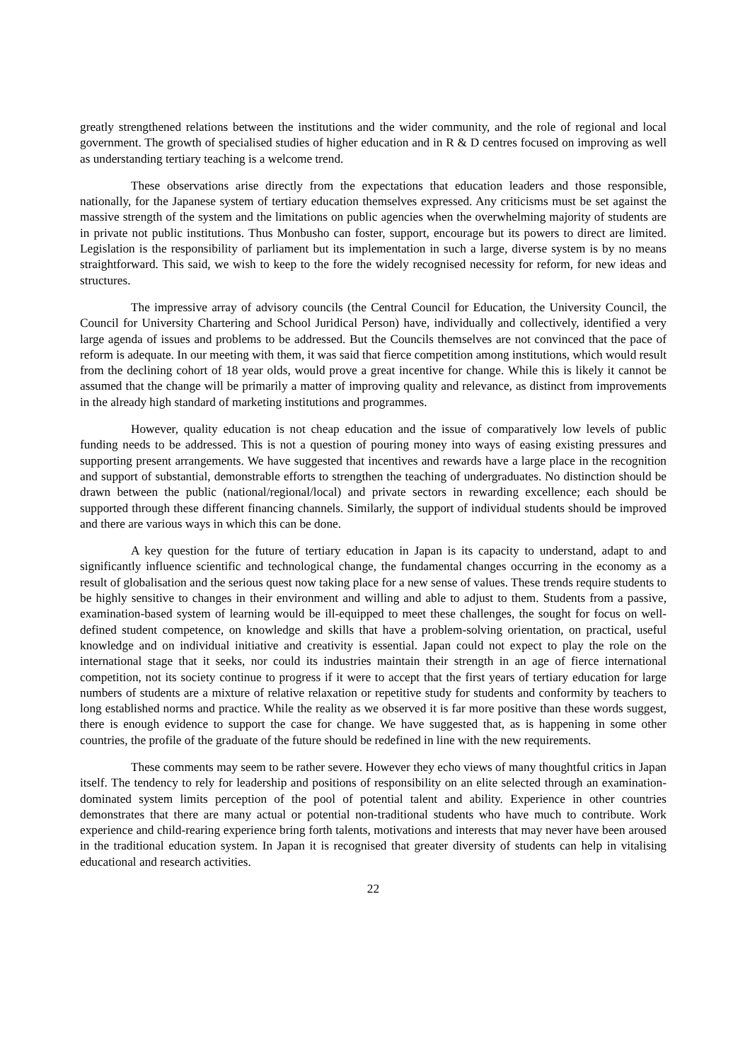greatly strengthened relations between the institutions and the wider community, and the role of regional and local government. The growth of specialised studies of higher education and in R & D centres focused on improving as well as understanding tertiary teaching is a welcome trend.
These observations arise directly from the expectations that education leaders and those responsible, nationally, for the Japanese system of tertiary education themselves expressed. Any criticisms must be set against the massive strength of the system and the limitations on public agencies when the overwhelming majority of students are in private not public institutions. Thus Monbusho can foster, support, encourage but its powers to direct are limited. Legislation is the responsibility of parliament but its implementation in such a large, diverse system is by no means straightforward. This said, we wish to keep to the fore the widely recognised necessity for reform, for new ideas and structures.
The impressive array of advisory councils (the Central Council for Education, the University Council, the Council for University Chartering and School Juridical Person) have, individually and collectively, identified a very large agenda of issues and problems to be addressed. But the Councils themselves are not convinced that the pace of reform is adequate. In our meeting with them, it was said that fierce competition among institutions, which would result from the declining cohort of 18 year olds, would prove a great incentive for change. While this is likely it cannot be assumed that the change will be primarily a matter of improving quality and relevance, as distinct from improvements in the already high standard of marketing institutions and programmes.
However, quality education is not cheap education and the issue of comparatively low levels of public funding needs to be addressed. This is not a question of pouring money into ways of easing existing pressures and supporting present arrangements. We have suggested that incentives and rewards have a large place in the recognition and support of substantial, demonstrable efforts to strengthen the teaching of undergraduates. No distinction should be drawn between the public (national/regional/local) and private sectors in rewarding excellence; each should be supported through these different financing channels. Similarly, the support of individual students should be improved and there are various ways in which this can be done.
A key question for the future of tertiary education in Japan is its capacity to understand, adapt to and significantly influence scientific and technological change, the fundamental changes occurring in the economy as a result of globalisation and the serious quest now taking place for a new sense of values. These trends require students to be highly sensitive to changes in their environment and willing and able to adjust to them. Students from a passive, examination-based system of learning would be ill-equipped to meet these challenges, the sought for focus on well-defined student competence, on knowledge and skills that have a problem-solving orientation, on practical, useful knowledge and on individual initiative and creativity is essential. Japan could not expect to play the role on the international stage that it seeks, nor could its industries maintain their strength in an age of fierce international competition, not its society continue to progress if it were to accept that the first years of tertiary education for large numbers of students are a mixture of relative relaxation or repetitive study for students and conformity by teachers to long established norms and practice. While the reality as we observed it is far more positive than these words suggest, there is enough evidence to support the case for change. We have suggested that, as is happening in some other countries, the profile of the graduate of the future should be redefined in line with the new requirements.
These comments may seem to be rather severe. However they echo views of many thoughtful critics in Japan itself. The tendency to rely for leadership and positions of responsibility on an elite selected through an examination-dominated system limits perception of the pool of potential talent and ability. Experience in other countries demonstrates that there are many actual or potential non-traditional students who have much to contribute. Work experience and child-rearing experience bring forth talents, motivations and interests that may never have been aroused in the traditional education system. In Japan it is recognised that greater diversity of students can help in vitalising educational and research activities.
22